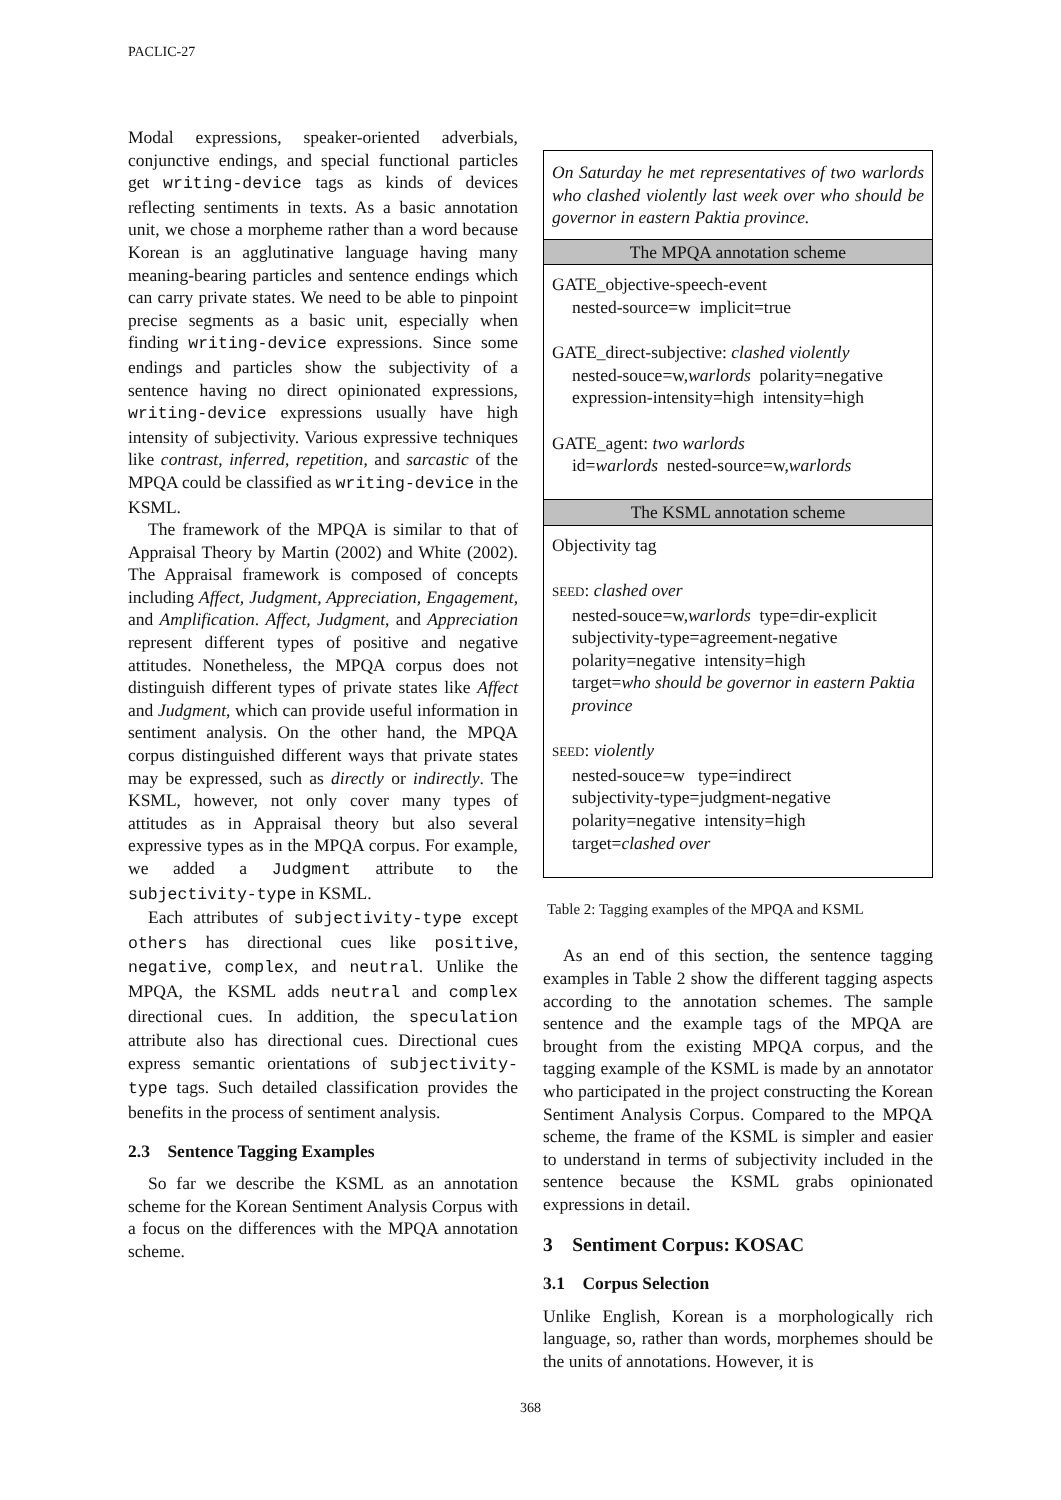PACLIC-27
Modal expressions, speaker-oriented adverbials, conjunctive endings, and special functional particles get writing-device tags as kinds of devices reflecting sentiments in texts. As a basic annotation unit, we chose a morpheme rather than a word because Korean is an agglutinative language having many meaning-bearing particles and sentence endings which can carry private states. We need to be able to pinpoint precise segments as a basic unit, especially when finding writing-device expressions. Since some endings and particles show the subjectivity of a sentence having no direct opinionated expressions, writing-device expressions usually have high intensity of subjectivity. Various expressive techniques like contrast, inferred, repetition, and sarcastic of the MPQA could be classified as writing-device in the KSML.
The framework of the MPQA is similar to that of Appraisal Theory by Martin (2002) and White (2002). The Appraisal framework is composed of concepts including Affect, Judgment, Appreciation, Engagement, and Amplification. Affect, Judgment, and Appreciation represent different types of positive and negative attitudes. Nonetheless, the MPQA corpus does not distinguish different types of private states like Affect and Judgment, which can provide useful information in sentiment analysis. On the other hand, the MPQA corpus distinguished different ways that private states may be expressed, such as directly or indirectly. The KSML, however, not only cover many types of attitudes as in Appraisal theory but also several expressive types as in the MPQA corpus. For example, we added a Judgment attribute to the subjectivity-type in KSML.
Each attributes of subjectivity-type except others has directional cues like positive, negative, complex, and neutral. Unlike the MPQA, the KSML adds neutral and complex directional cues. In addition, the speculation attribute also has directional cues. Directional cues express semantic orientations of subjectivity-type tags. Such detailed classification provides the benefits in the process of sentiment analysis.
2.3 Sentence Tagging Examples
So far we describe the KSML as an annotation scheme for the Korean Sentiment Analysis Corpus with a focus on the differences with the MPQA annotation scheme.
| On Saturday he met representatives of two warlords who clashed violently last week over who should be governor in eastern Paktia province. |
| The MPQA annotation scheme |
| GATE_objective-speech-event nested-source=w implicit=true GATE_direct-subjective: clashed violently nested-souce=w, warlords polarity=negative expression-intensity=high intensity=high GATE_agent: two warlords id= warlords nested-source=w, warlords |
| The KSML annotation scheme |
| Objectivity tag SEED : clashed over nested-souce=w, warlords type=dir-explicit subjectivity-type=agreement-negative polarity=negative intensity=high target= who should be governor in eastern Paktia province SEED : violently nested-souce=w type=indirect subjectivity-type=judgment-negative polarity=negative intensity=high target= clashed over |
Table 2: Tagging examples of the MPQA and KSML
As an end of this section, the sentence tagging examples in Table 2 show the different tagging aspects according to the annotation schemes. The sample sentence and the example tags of the MPQA are brought from the existing MPQA corpus, and the tagging example of the KSML is made by an annotator who participated in the project constructing the Korean Sentiment Analysis Corpus. Compared to the MPQA scheme, the frame of the KSML is simpler and easier to understand in terms of subjectivity included in the sentence because the KSML grabs opinionated expressions in detail.
3 Sentiment Corpus: KOSAC
3.1 Corpus Selection
Unlike English, Korean is a morphologically rich language, so, rather than words, morphemes should be the units of annotations. However, it is
368